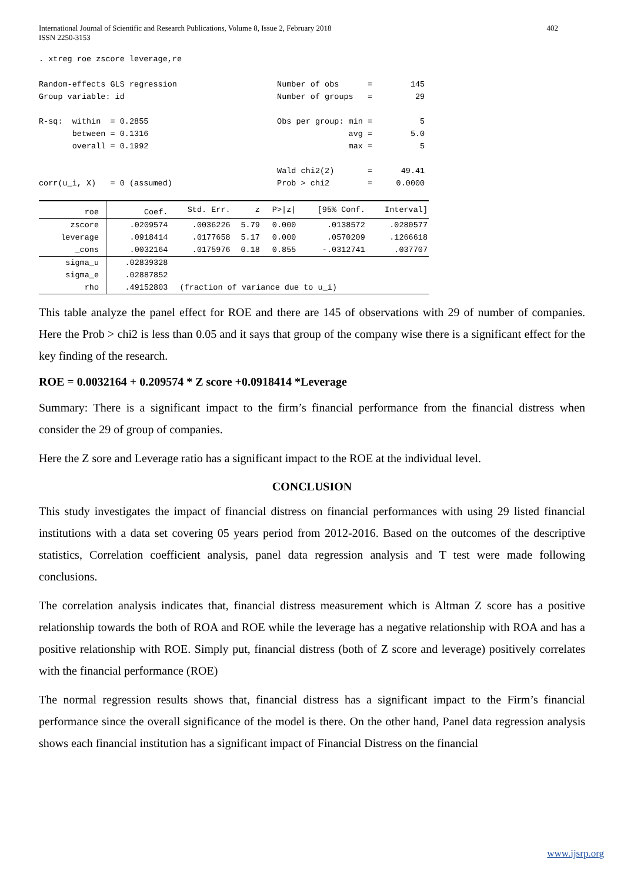International Journal of Scientific and Research Publications, Volume 8, Issue 2, February 2018
ISSN 2250-3153
402
. xtreg roe zscore leverage,re
Random-effects GLS regression                     Number of obs      =        145
Group variable: id                                Number of groups   =         29

R-sq:  within  = 0.2855                           Obs per group: min =          5
       between = 0.1316                                          avg =        5.0
       overall = 0.1992                                          max =          5

                                                  Wald chi2(2)       =      49.41
corr(u_i, X)   = 0 (assumed)                      Prob > chi2        =     0.0000
| roe | Coef. | Std. Err. | z | P>/z/ | [95% Conf. | Interval] |
| zscore | .0209574 | .0036226 | 5.79 | 0.000 | .0138572 | .0280577 |
| leverage | .0918414 | .0177658 | 5.17 | 0.000 | .0570209 | .1266618 |
| _cons | .0032164 | .0175976 | 0.18 | 0.855 | -.0312741 | .037707 |
| sigma_u | .02839328 | | | | | |
| sigma_e | .02887852 | | | | | |
| rho | .49152803 | (fraction of variance due to u_i) | | | | |
This table analyze the panel effect for ROE and there are 145 of observations with 29 of number of companies. Here the Prob > chi2 is less than 0.05 and it says that group of the company wise there is a significant effect for the key finding of the research.
ROE = 0.0032164 + 0.209574 * Z score +0.0918414 *Leverage
Summary: There is a significant impact to the firm’s financial performance from the financial distress when consider the 29 of group of companies.
Here the Z sore and Leverage ratio has a significant impact to the ROE at the individual level.
CONCLUSION
This study investigates the impact of financial distress on financial performances with using 29 listed financial institutions with a data set covering 05 years period from 2012-2016. Based on the outcomes of the descriptive statistics, Correlation coefficient analysis, panel data regression analysis and T test were made following conclusions.
The correlation analysis indicates that, financial distress measurement which is Altman Z score has a positive relationship towards the both of ROA and ROE while the leverage has a negative relationship with ROA and has a positive relationship with ROE. Simply put, financial distress (both of Z score and leverage) positively correlates with the financial performance (ROE)
The normal regression results shows that, financial distress has a significant impact to the Firm’s financial performance since the overall significance of the model is there. On the other hand, Panel data regression analysis shows each financial institution has a significant impact of Financial Distress on the financial
www.ijsrp.org